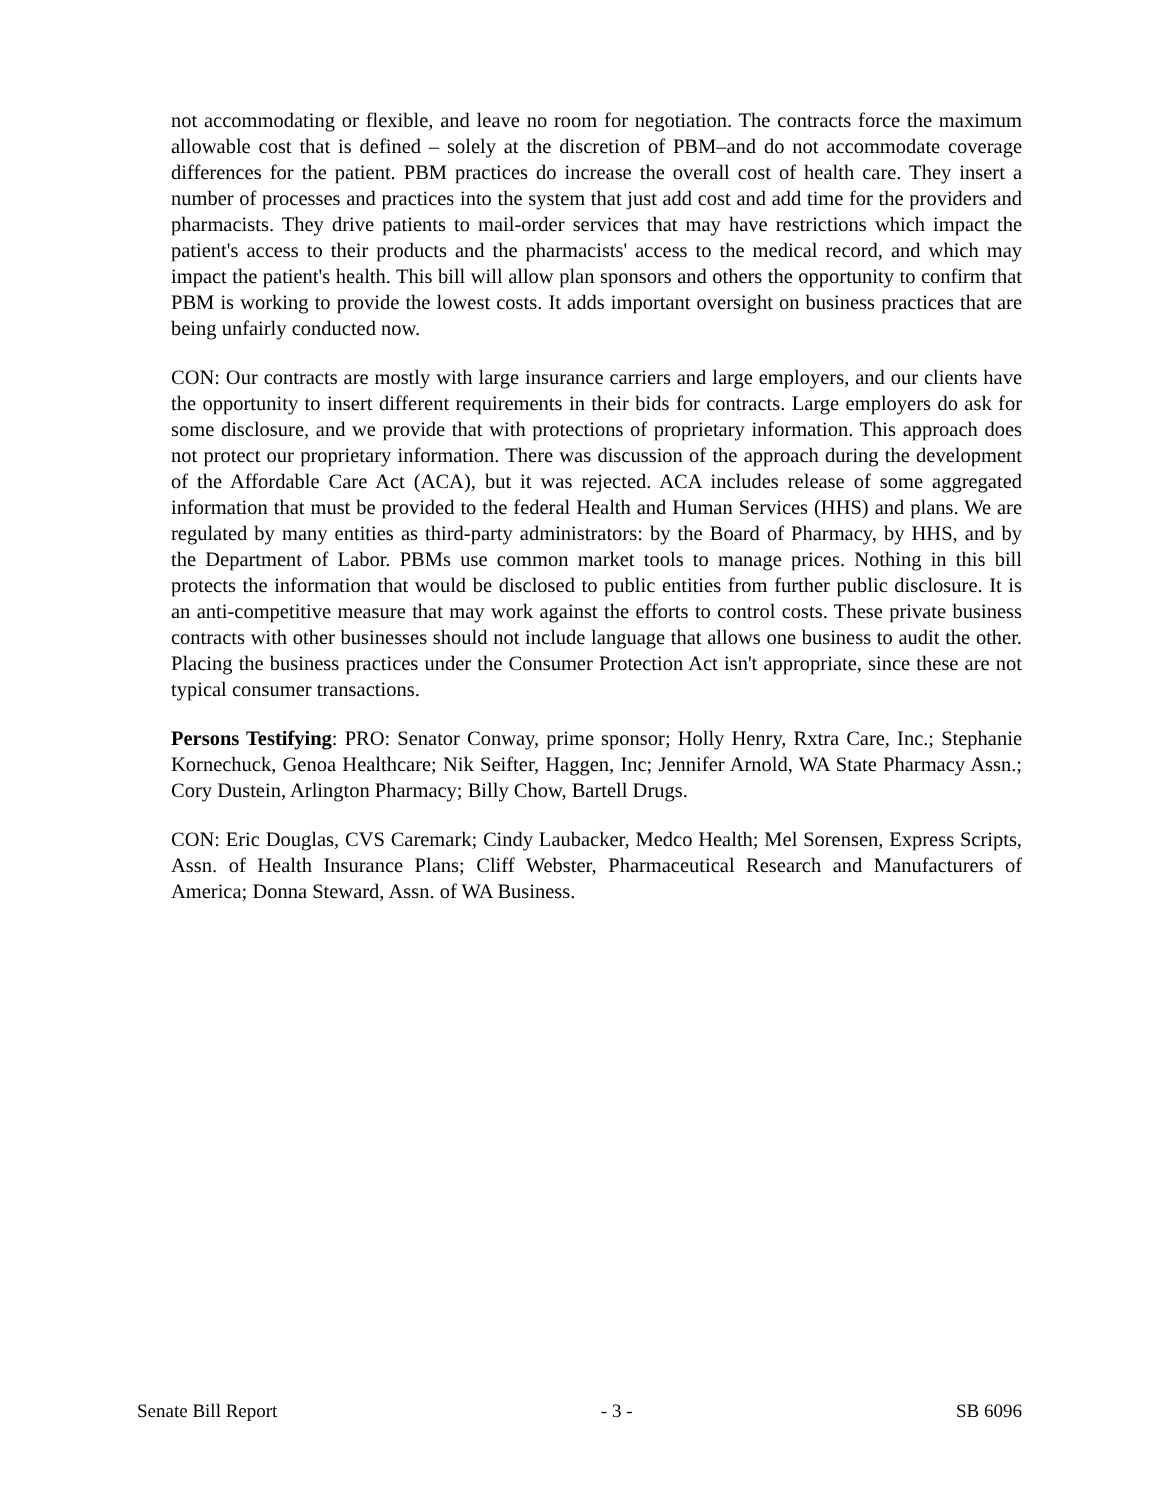not accommodating or flexible, and leave no room for negotiation. The contracts force the maximum allowable cost that is defined – solely at the discretion of PBM–and do not accommodate coverage differences for the patient. PBM practices do increase the overall cost of health care. They insert a number of processes and practices into the system that just add cost and add time for the providers and pharmacists. They drive patients to mail-order services that may have restrictions which impact the patient's access to their products and the pharmacists' access to the medical record, and which may impact the patient's health. This bill will allow plan sponsors and others the opportunity to confirm that PBM is working to provide the lowest costs. It adds important oversight on business practices that are being unfairly conducted now.
CON: Our contracts are mostly with large insurance carriers and large employers, and our clients have the opportunity to insert different requirements in their bids for contracts. Large employers do ask for some disclosure, and we provide that with protections of proprietary information. This approach does not protect our proprietary information. There was discussion of the approach during the development of the Affordable Care Act (ACA), but it was rejected. ACA includes release of some aggregated information that must be provided to the federal Health and Human Services (HHS) and plans. We are regulated by many entities as third-party administrators: by the Board of Pharmacy, by HHS, and by the Department of Labor. PBMs use common market tools to manage prices. Nothing in this bill protects the information that would be disclosed to public entities from further public disclosure. It is an anti-competitive measure that may work against the efforts to control costs. These private business contracts with other businesses should not include language that allows one business to audit the other. Placing the business practices under the Consumer Protection Act isn't appropriate, since these are not typical consumer transactions.
Persons Testifying: PRO: Senator Conway, prime sponsor; Holly Henry, Rxtra Care, Inc.; Stephanie Kornechuck, Genoa Healthcare; Nik Seifter, Haggen, Inc; Jennifer Arnold, WA State Pharmacy Assn.; Cory Dustein, Arlington Pharmacy; Billy Chow, Bartell Drugs.
CON: Eric Douglas, CVS Caremark; Cindy Laubacker, Medco Health; Mel Sorensen, Express Scripts, Assn. of Health Insurance Plans; Cliff Webster, Pharmaceutical Research and Manufacturers of America; Donna Steward, Assn. of WA Business.
Senate Bill Report - 3 - SB 6096